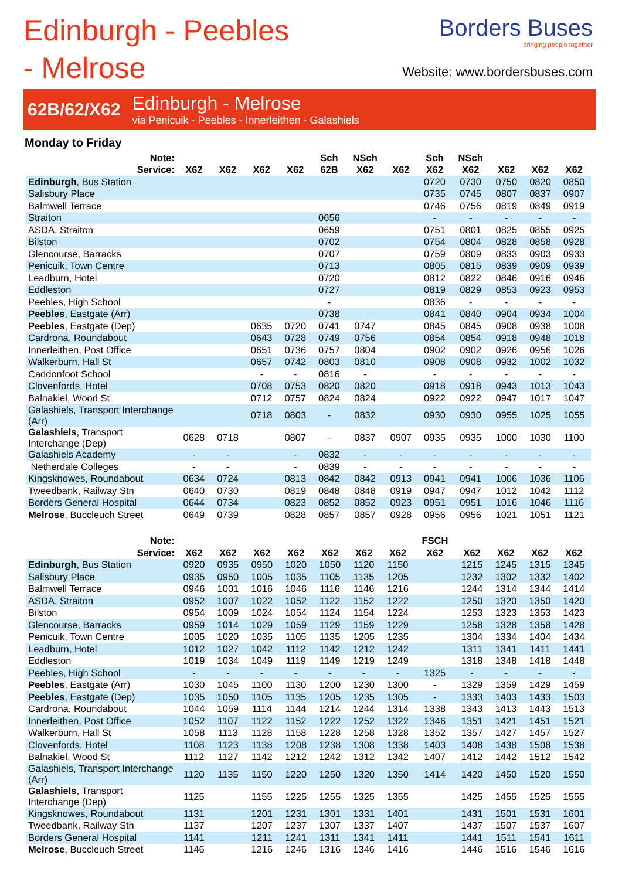Edinburgh - Peebles - Melrose
Borders Buses
bringing people together
Website: www.bordersbuses.com
62B/62/X62
Edinburgh - Melrose
via Penicuik - Peebles - Innerleithen - Galashiels
Monday to Friday
| Note: | | | | | Sch | NSch | | Sch | NSch | | | |
| --- | --- | --- | --- | --- | --- | --- | --- | --- | --- | --- | --- | --- |
| Service: | X62 | X62 | X62 | X62 | 62B | X62 | X62 | X62 | X62 | X62 | X62 | X62 |
| Edinburgh , Bus Station | | | | | | | | 0720 | 0730 | 0750 | 0820 | 0850 |
| Salisbury Place | | | | | | | | 0735 | 0745 | 0807 | 0837 | 0907 |
| Balmwell Terrace | | | | | | | | 0746 | 0756 | 0819 | 0849 | 0919 |
| Straiton | | | | | 0656 | | | - | - | - | - | - |
| ASDA, Straiton | | | | | 0659 | | | 0751 | 0801 | 0825 | 0855 | 0925 |
| Bilston | | | | | 0702 | | | 0754 | 0804 | 0828 | 0858 | 0928 |
| Glencourse, Barracks | | | | | 0707 | | | 0759 | 0809 | 0833 | 0903 | 0933 |
| Penicuik, Town Centre | | | | | 0713 | | | 0805 | 0815 | 0839 | 0909 | 0939 |
| Leadburn, Hotel | | | | | 0720 | | | 0812 | 0822 | 0846 | 0916 | 0946 |
| Eddleston | | | | | 0727 | | | 0819 | 0829 | 0853 | 0923 | 0953 |
| Peebles, High School | | | | | - | | | 0836 | - | - | - | - |
| Peebles , Eastgate (Arr) | | | | | 0738 | | | 0841 | 0840 | 0904 | 0934 | 1004 |
| Peebles , Eastgate (Dep) | | | 0635 | 0720 | 0741 | 0747 | | 0845 | 0845 | 0908 | 0938 | 1008 |
| Cardrona, Roundabout | | | 0643 | 0728 | 0749 | 0756 | | 0854 | 0854 | 0918 | 0948 | 1018 |
| Innerleithen, Post Office | | | 0651 | 0736 | 0757 | 0804 | | 0902 | 0902 | 0926 | 0956 | 1026 |
| Walkerburn, Hall St | | | 0657 | 0742 | 0803 | 0810 | | 0908 | 0908 | 0932 | 1002 | 1032 |
| Caddonfoot School | | | - | - | 0816 | - | | - | - | - | - | - |
| Clovenfords, Hotel | | | 0708 | 0753 | 0820 | 0820 | | 0918 | 0918 | 0943 | 1013 | 1043 |
| Balnakiel, Wood St | | | 0712 | 0757 | 0824 | 0824 | | 0922 | 0922 | 0947 | 1017 | 1047 |
| Galashiels, Transport Interchange (Arr) | | | 0718 | 0803 | - | 0832 | | 0930 | 0930 | 0955 | 1025 | 1055 |
| Galashiels , Transport Interchange (Dep) | 0628 | 0718 | | 0807 | - | 0837 | 0907 | 0935 | 0935 | 1000 | 1030 | 1100 |
| Galashiels Academy | - | - | | - | 0832 | - | - | - | - | - | - | - |
| Netherdale Colleges | - | - | | - | 0839 | - | - | - | - | - | - | - |
| Kingsknowes, Roundabout | 0634 | 0724 | | 0813 | 0842 | 0842 | 0913 | 0941 | 0941 | 1006 | 1036 | 1106 |
| Tweedbank, Railway Stn | 0640 | 0730 | | 0819 | 0848 | 0848 | 0919 | 0947 | 0947 | 1012 | 1042 | 1112 |
| Borders General Hospital | 0644 | 0734 | | 0823 | 0852 | 0852 | 0923 | 0951 | 0951 | 1016 | 1046 | 1116 |
| Melrose , Buccleuch Street | 0649 | 0739 | | 0828 | 0857 | 0857 | 0928 | 0956 | 0956 | 1021 | 1051 | 1121 |
| Note: | | | | | | | | FSCH | | | | |
| --- | --- | --- | --- | --- | --- | --- | --- | --- | --- | --- | --- | --- |
| Service: | X62 | X62 | X62 | X62 | X62 | X62 | X62 | X62 | X62 | X62 | X62 | X62 |
| Edinburgh , Bus Station | 0920 | 0935 | 0950 | 1020 | 1050 | 1120 | 1150 | | 1215 | 1245 | 1315 | 1345 |
| Salisbury Place | 0935 | 0950 | 1005 | 1035 | 1105 | 1135 | 1205 | | 1232 | 1302 | 1332 | 1402 |
| Balmwell Terrace | 0946 | 1001 | 1016 | 1046 | 1116 | 1146 | 1216 | | 1244 | 1314 | 1344 | 1414 |
| ASDA, Straiton | 0952 | 1007 | 1022 | 1052 | 1122 | 1152 | 1222 | | 1250 | 1320 | 1350 | 1420 |
| Bilston | 0954 | 1009 | 1024 | 1054 | 1124 | 1154 | 1224 | | 1253 | 1323 | 1353 | 1423 |
| Glencourse, Barracks | 0959 | 1014 | 1029 | 1059 | 1129 | 1159 | 1229 | | 1258 | 1328 | 1358 | 1428 |
| Penicuik, Town Centre | 1005 | 1020 | 1035 | 1105 | 1135 | 1205 | 1235 | | 1304 | 1334 | 1404 | 1434 |
| Leadburn, Hotel | 1012 | 1027 | 1042 | 1112 | 1142 | 1212 | 1242 | | 1311 | 1341 | 1411 | 1441 |
| Eddleston | 1019 | 1034 | 1049 | 1119 | 1149 | 1219 | 1249 | | 1318 | 1348 | 1418 | 1448 |
| Peebles, High School | - | - | - | - | - | - | - | 1325 | - | - | - | - |
| Peebles , Eastgate (Arr) | 1030 | 1045 | 1100 | 1130 | 1200 | 1230 | 1300 | - | 1329 | 1359 | 1429 | 1459 |
| Peebles , Eastgate (Dep) | 1035 | 1050 | 1105 | 1135 | 1205 | 1235 | 1305 | - | 1333 | 1403 | 1433 | 1503 |
| Cardrona, Roundabout | 1044 | 1059 | 1114 | 1144 | 1214 | 1244 | 1314 | 1338 | 1343 | 1413 | 1443 | 1513 |
| Innerleithen, Post Office | 1052 | 1107 | 1122 | 1152 | 1222 | 1252 | 1322 | 1346 | 1351 | 1421 | 1451 | 1521 |
| Walkerburn, Hall St | 1058 | 1113 | 1128 | 1158 | 1228 | 1258 | 1328 | 1352 | 1357 | 1427 | 1457 | 1527 |
| Clovenfords, Hotel | 1108 | 1123 | 1138 | 1208 | 1238 | 1308 | 1338 | 1403 | 1408 | 1438 | 1508 | 1538 |
| Balnakiel, Wood St | 1112 | 1127 | 1142 | 1212 | 1242 | 1312 | 1342 | 1407 | 1412 | 1442 | 1512 | 1542 |
| Galashiels, Transport Interchange (Arr) | 1120 | 1135 | 1150 | 1220 | 1250 | 1320 | 1350 | 1414 | 1420 | 1450 | 1520 | 1550 |
| Galashiels , Transport Interchange (Dep) | 1125 | | 1155 | 1225 | 1255 | 1325 | 1355 | | 1425 | 1455 | 1525 | 1555 |
| Kingsknowes, Roundabout | 1131 | | 1201 | 1231 | 1301 | 1331 | 1401 | | 1431 | 1501 | 1531 | 1601 |
| Tweedbank, Railway Stn | 1137 | | 1207 | 1237 | 1307 | 1337 | 1407 | | 1437 | 1507 | 1537 | 1607 |
| Borders General Hospital | 1141 | | 1211 | 1241 | 1311 | 1341 | 1411 | | 1441 | 1511 | 1541 | 1611 |
| Melrose , Buccleuch Street | 1146 | | 1216 | 1246 | 1316 | 1346 | 1416 | | 1446 | 1516 | 1546 | 1616 |